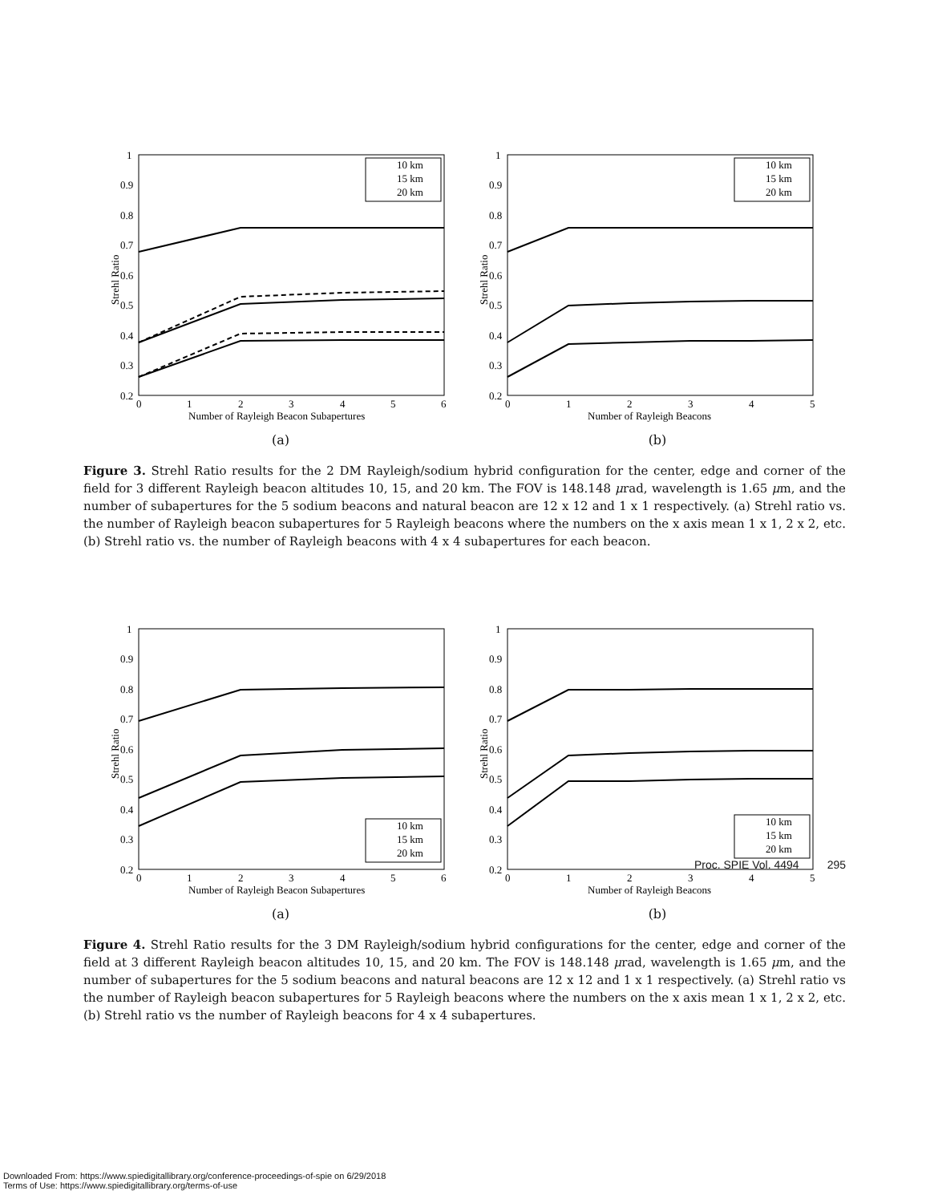1
0.9
0.8
0.7
0.6
0.5
0.4
0.3
0.2
0
1
2
3
4
5
6
Number of Rayleigh Beacon Subapertures
Strehl Ratio
10 km
15 km
20 km
(a)
1
0.9
0.8
0.7
0.6
0.5
0.4
0.3
0.2
0
1
2
3
4
5
Number of Rayleigh Beacons
Strehl Ratio
10 km
15 km
20 km
(b)
Figure 3. Strehl Ratio results for the 2 DM Rayleigh/sodium hybrid configuration for the center, edge and corner of the field for 3 different Rayleigh beacon altitudes 10, 15, and 20 km. The FOV is 148.148 μrad, wavelength is 1.65 μm, and the number of subapertures for the 5 sodium beacons and natural beacon are 12 x 12 and 1 x 1 respectively. (a) Strehl ratio vs. the number of Rayleigh beacon subapertures for 5 Rayleigh beacons where the numbers on the x axis mean 1 x 1, 2 x 2, etc. (b) Strehl ratio vs. the number of Rayleigh beacons with 4 x 4 subapertures for each beacon.
1
0.9
0.8
0.7
0.6
0.5
0.4
0.3
0.2
0
1
2
3
4
5
6
Number of Rayleigh Beacon Subapertures
Strehl Ratio
10 km
15 km
20 km
(a)
1
0.9
0.8
0.7
0.6
0.5
0.4
0.3
0.2
0
1
2
3
4
5
Number of Rayleigh Beacons
Strehl Ratio
10 km
15 km
20 km
(b)
Figure 4. Strehl Ratio results for the 3 DM Rayleigh/sodium hybrid configurations for the center, edge and corner of the field at 3 different Rayleigh beacon altitudes 10, 15, and 20 km. The FOV is 148.148 μrad, wavelength is 1.65 μm, and the number of subapertures for the 5 sodium beacons and natural beacons are 12 x 12 and 1 x 1 respectively. (a) Strehl ratio vs the number of Rayleigh beacon subapertures for 5 Rayleigh beacons where the numbers on the x axis mean 1 x 1, 2 x 2, etc. (b) Strehl ratio vs the number of Rayleigh beacons for 4 x 4 subapertures.
Proc. SPIE Vol. 4494 295
Downloaded From: https://www.spiedigitallibrary.org/conference-proceedings-of-spie on 6/29/2018
Terms of Use: https://www.spiedigitallibrary.org/terms-of-use